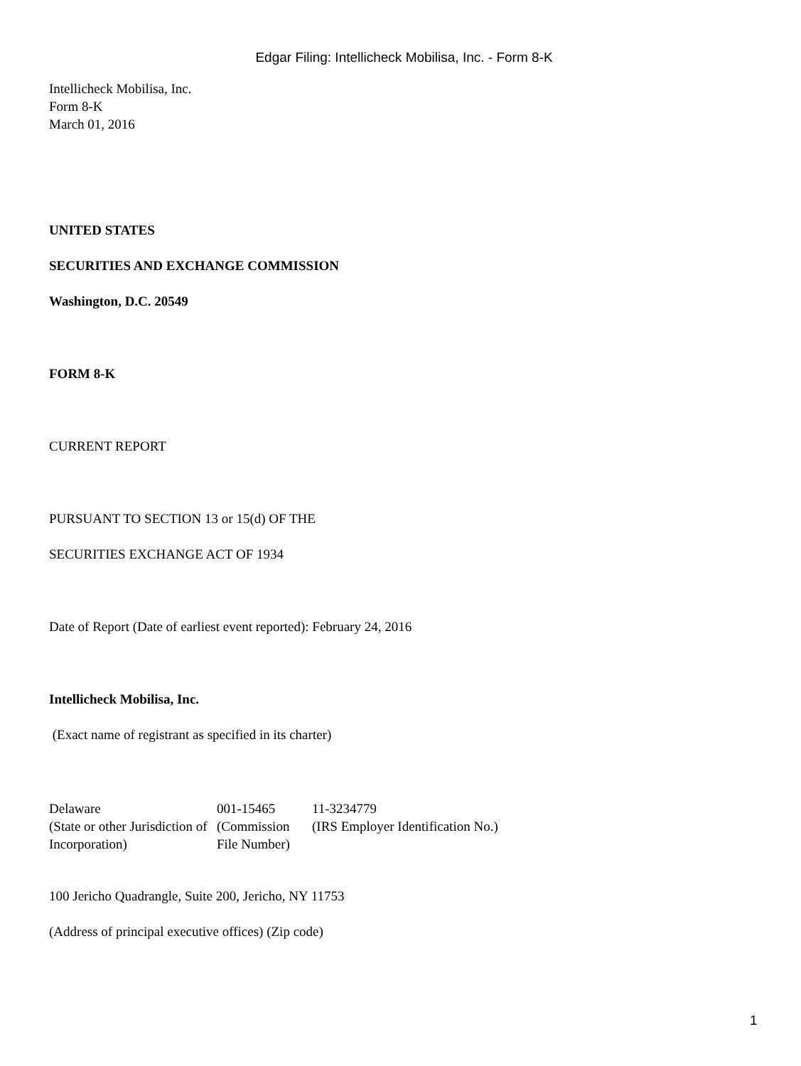Edgar Filing: Intellicheck Mobilisa, Inc. - Form 8-K
Intellicheck Mobilisa, Inc.
Form 8-K
March 01, 2016
UNITED STATES
SECURITIES AND EXCHANGE COMMISSION
Washington, D.C. 20549
FORM 8-K
CURRENT REPORT
PURSUANT TO SECTION 13 or 15(d) OF THE
SECURITIES EXCHANGE ACT OF 1934
Date of Report (Date of earliest event reported): February 24, 2016
Intellicheck Mobilisa, Inc.
(Exact name of registrant as specified in its charter)
| Delaware | 001-15465 | 11-3234779 |
| (State or other Jurisdiction of Incorporation) | (Commission File Number) | (IRS Employer Identification No.) |
100 Jericho Quadrangle, Suite 200, Jericho, NY 11753
(Address of principal executive offices) (Zip code)
1